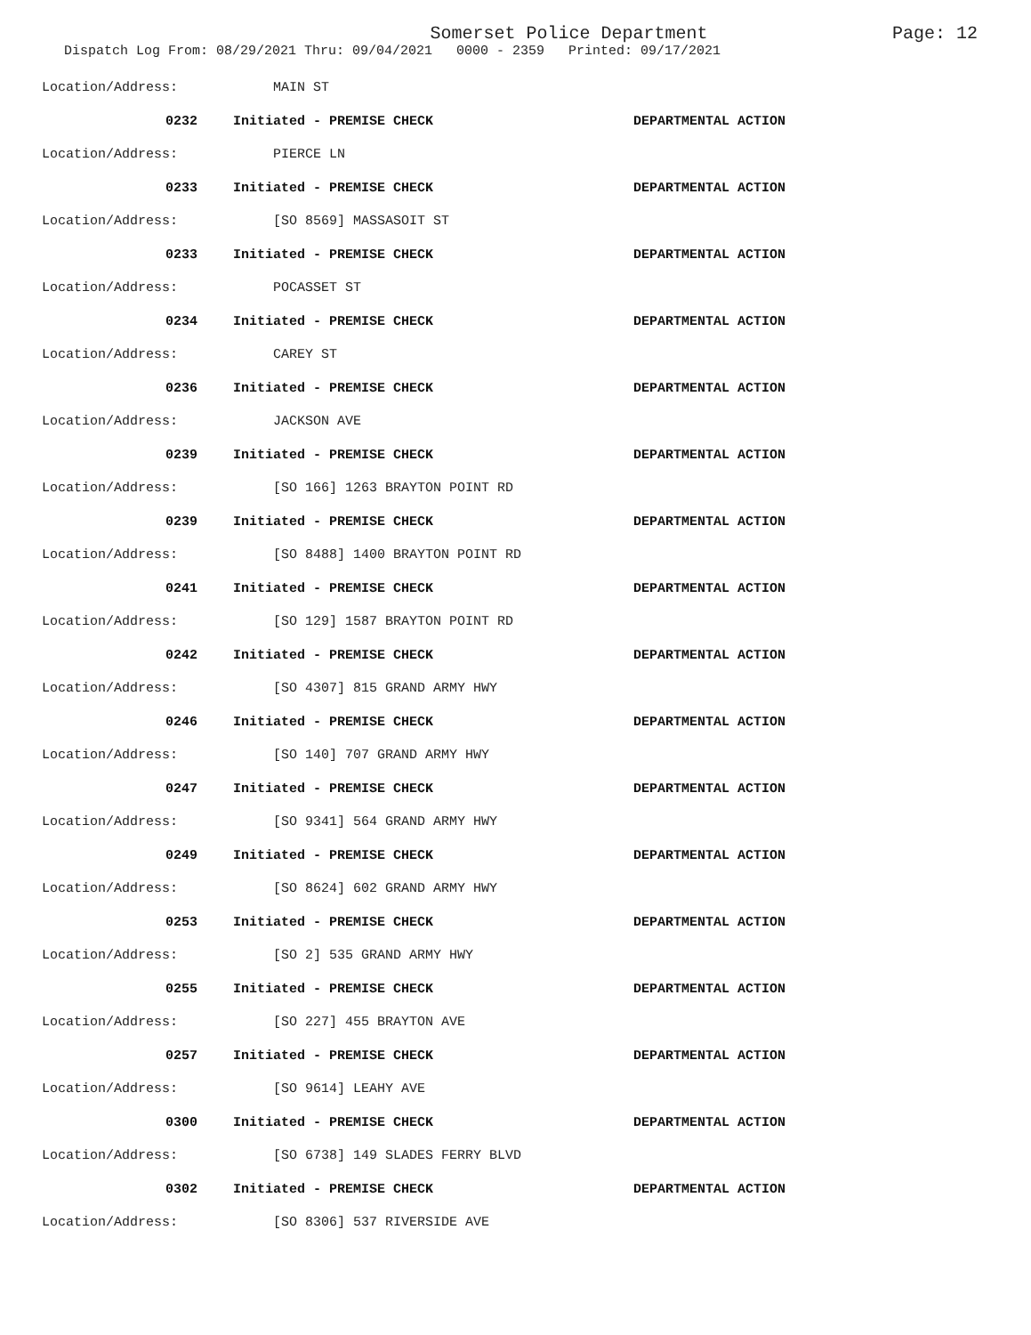Somerset Police Department
Page: 12
Dispatch Log From: 08/29/2021 Thru: 09/04/2021 0000 - 2359 Printed: 09/17/2021
Location/Address: MAIN ST
0232 Initiated - PREMISE CHECK DEPARTMENTAL ACTION
Location/Address: PIERCE LN
0233 Initiated - PREMISE CHECK DEPARTMENTAL ACTION
Location/Address: [SO 8569] MASSASOIT ST
0233 Initiated - PREMISE CHECK DEPARTMENTAL ACTION
Location/Address: POCASSET ST
0234 Initiated - PREMISE CHECK DEPARTMENTAL ACTION
Location/Address: CAREY ST
0236 Initiated - PREMISE CHECK DEPARTMENTAL ACTION
Location/Address: JACKSON AVE
0239 Initiated - PREMISE CHECK DEPARTMENTAL ACTION
Location/Address: [SO 166] 1263 BRAYTON POINT RD
0239 Initiated - PREMISE CHECK DEPARTMENTAL ACTION
Location/Address: [SO 8488] 1400 BRAYTON POINT RD
0241 Initiated - PREMISE CHECK DEPARTMENTAL ACTION
Location/Address: [SO 129] 1587 BRAYTON POINT RD
0242 Initiated - PREMISE CHECK DEPARTMENTAL ACTION
Location/Address: [SO 4307] 815 GRAND ARMY HWY
0246 Initiated - PREMISE CHECK DEPARTMENTAL ACTION
Location/Address: [SO 140] 707 GRAND ARMY HWY
0247 Initiated - PREMISE CHECK DEPARTMENTAL ACTION
Location/Address: [SO 9341] 564 GRAND ARMY HWY
0249 Initiated - PREMISE CHECK DEPARTMENTAL ACTION
Location/Address: [SO 8624] 602 GRAND ARMY HWY
0253 Initiated - PREMISE CHECK DEPARTMENTAL ACTION
Location/Address: [SO 2] 535 GRAND ARMY HWY
0255 Initiated - PREMISE CHECK DEPARTMENTAL ACTION
Location/Address: [SO 227] 455 BRAYTON AVE
0257 Initiated - PREMISE CHECK DEPARTMENTAL ACTION
Location/Address: [SO 9614] LEAHY AVE
0300 Initiated - PREMISE CHECK DEPARTMENTAL ACTION
Location/Address: [SO 6738] 149 SLADES FERRY BLVD
0302 Initiated - PREMISE CHECK DEPARTMENTAL ACTION
Location/Address: [SO 8306] 537 RIVERSIDE AVE